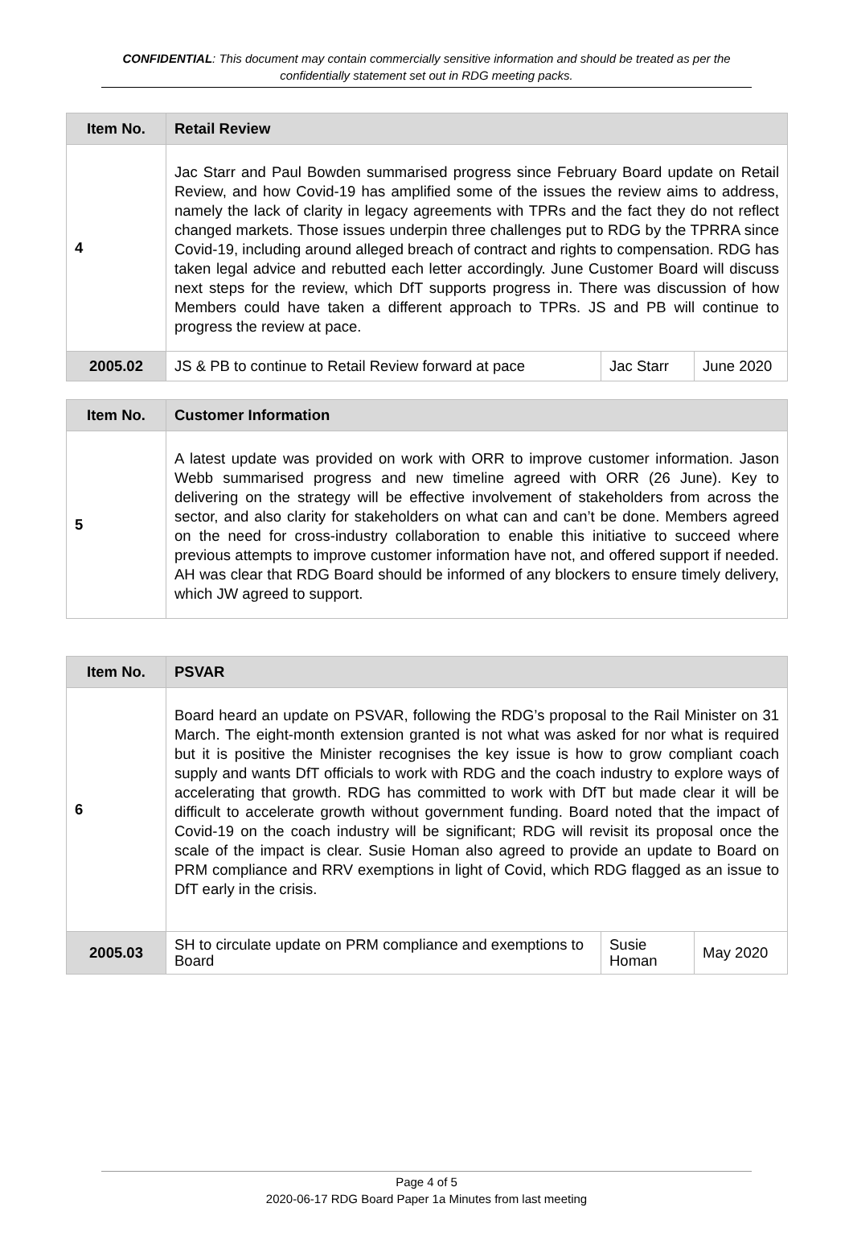CONFIDENTIAL: This document may contain commercially sensitive information and should be treated as per the confidentially statement set out in RDG meeting packs.
| Item No. | Retail Review | | |
| --- | --- | --- | --- |
| 4 | Jac Starr and Paul Bowden summarised progress since February Board update on Retail Review, and how Covid-19 has amplified some of the issues the review aims to address, namely the lack of clarity in legacy agreements with TPRs and the fact they do not reflect changed markets. Those issues underpin three challenges put to RDG by the TPRRA since Covid-19, including around alleged breach of contract and rights to compensation. RDG has taken legal advice and rebutted each letter accordingly. June Customer Board will discuss next steps for the review, which DfT supports progress in. There was discussion of how Members could have taken a different approach to TPRs. JS and PB will continue to progress the review at pace. | | |
| 2005.02 | JS & PB to continue to Retail Review forward at pace | Jac Starr | June 2020 |
| Item No. | Customer Information |
| --- | --- |
| 5 | A latest update was provided on work with ORR to improve customer information. Jason Webb summarised progress and new timeline agreed with ORR (26 June). Key to delivering on the strategy will be effective involvement of stakeholders from across the sector, and also clarity for stakeholders on what can and can’t be done. Members agreed on the need for cross-industry collaboration to enable this initiative to succeed where previous attempts to improve customer information have not, and offered support if needed. AH was clear that RDG Board should be informed of any blockers to ensure timely delivery, which JW agreed to support. |
| Item No. | PSVAR | | |
| --- | --- | --- | --- |
| 6 | Board heard an update on PSVAR, following the RDG’s proposal to the Rail Minister on 31 March. The eight-month extension granted is not what was asked for nor what is required but it is positive the Minister recognises the key issue is how to grow compliant coach supply and wants DfT officials to work with RDG and the coach industry to explore ways of accelerating that growth. RDG has committed to work with DfT but made clear it will be difficult to accelerate growth without government funding. Board noted that the impact of Covid-19 on the coach industry will be significant; RDG will revisit its proposal once the scale of the impact is clear. Susie Homan also agreed to provide an update to Board on PRM compliance and RRV exemptions in light of Covid, which RDG flagged as an issue to DfT early in the crisis. | | |
| 2005.03 | SH to circulate update on PRM compliance and exemptions to Board | Susie Homan | May 2020 |
Page 4 of 5
2020-06-17 RDG Board Paper 1a Minutes from last meeting